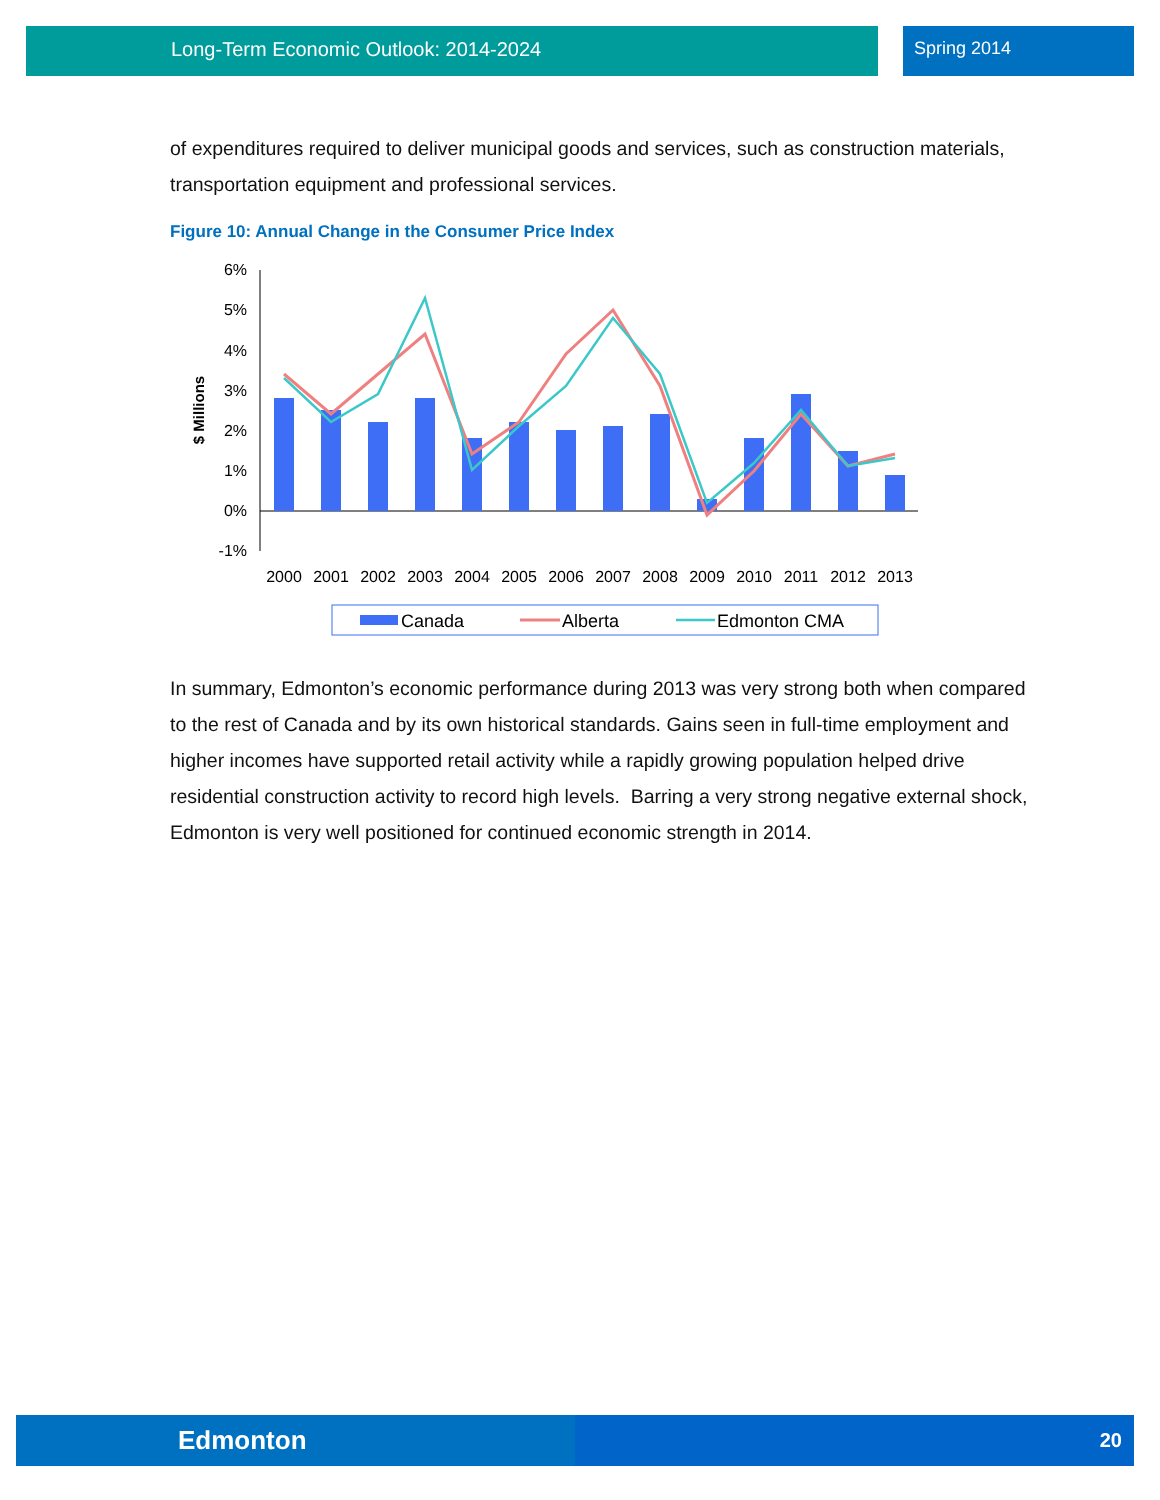Long-Term Economic Outlook: 2014-2024 Spring 2014
of expenditures required to deliver municipal goods and services, such as construction materials, transportation equipment and professional services.
Figure 10: Annual Change in the Consumer Price Index
6%
5%
4%
3%
2%
1%
0%
-1%
$ Millions
2000
2001
2002
2003
2004
2005
2006
2007
2008
2009
2010
2011
2012
2013
Canada
Alberta
Edmonton CMA
In summary, Edmonton’s economic performance during 2013 was very strong both when compared to the rest of Canada and by its own historical standards. Gains seen in full-time employment and higher incomes have supported retail activity while a rapidly growing population helped drive residential construction activity to record high levels. Barring a very strong negative external shock, Edmonton is very well positioned for continued economic strength in 2014.
Edmonton 20